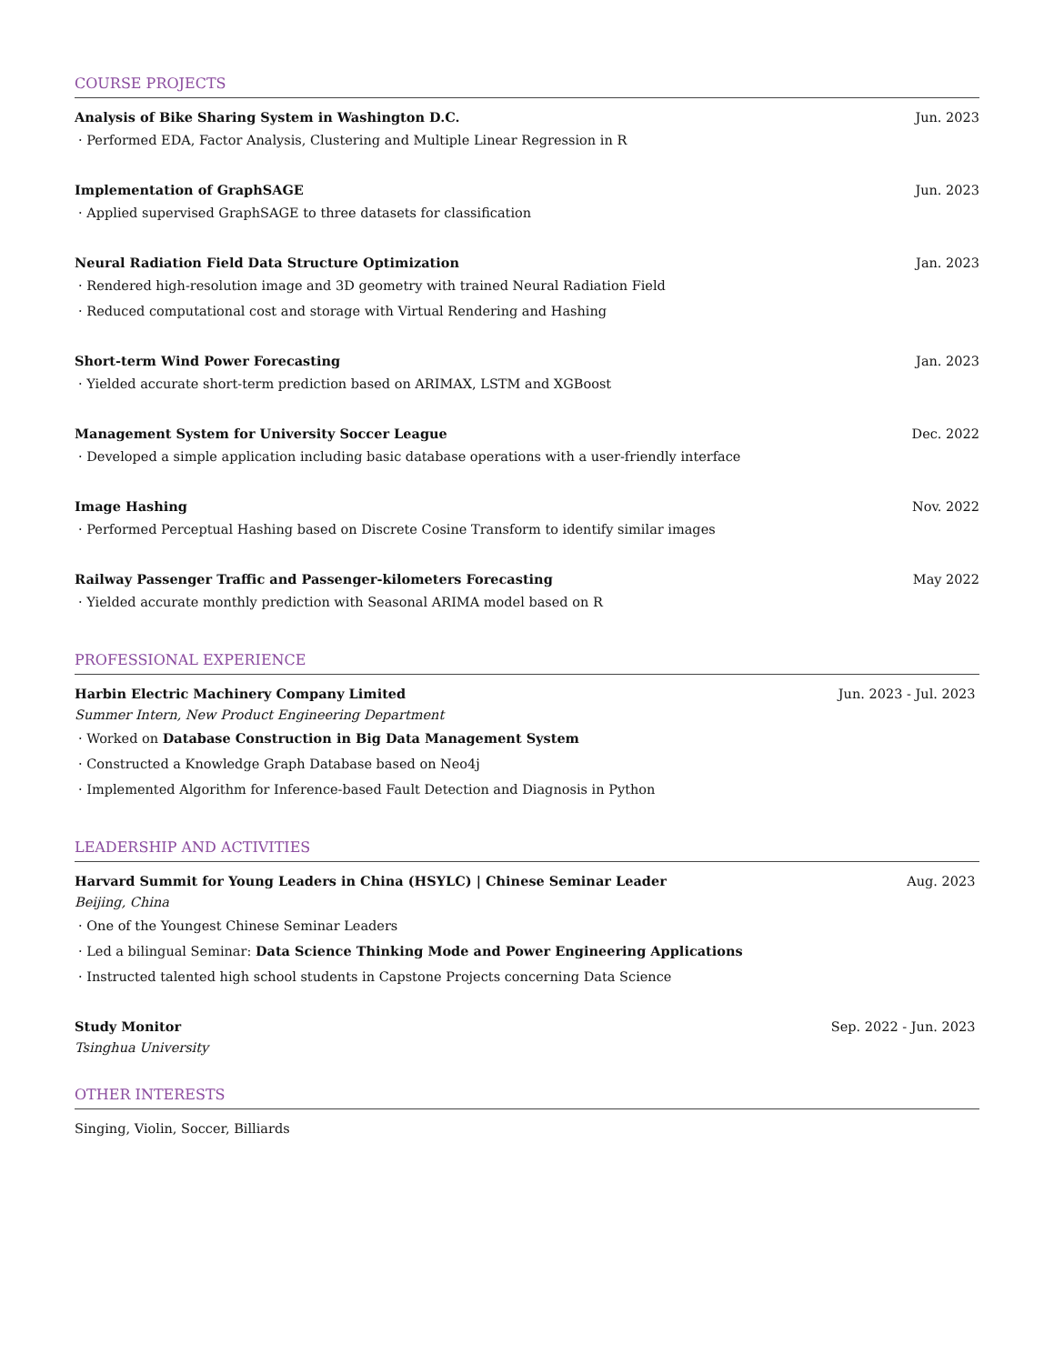COURSE PROJECTS
Analysis of Bike Sharing System in Washington D.C. Jun. 2023
· Performed EDA, Factor Analysis, Clustering and Multiple Linear Regression in R
Implementation of GraphSAGE Jun. 2023
· Applied supervised GraphSAGE to three datasets for classification
Neural Radiation Field Data Structure Optimization Jan. 2023
· Rendered high-resolution image and 3D geometry with trained Neural Radiation Field
· Reduced computational cost and storage with Virtual Rendering and Hashing
Short-term Wind Power Forecasting Jan. 2023
· Yielded accurate short-term prediction based on ARIMAX, LSTM and XGBoost
Management System for University Soccer League Dec. 2022
· Developed a simple application including basic database operations with a user-friendly interface
Image Hashing Nov. 2022
· Performed Perceptual Hashing based on Discrete Cosine Transform to identify similar images
Railway Passenger Traffic and Passenger-kilometers Forecasting May 2022
· Yielded accurate monthly prediction with Seasonal ARIMA model based on R
PROFESSIONAL EXPERIENCE
Harbin Electric Machinery Company Limited Jun. 2023 - Jul. 2023
Summer Intern, New Product Engineering Department
· Worked on Database Construction in Big Data Management System
· Constructed a Knowledge Graph Database based on Neo4j
· Implemented Algorithm for Inference-based Fault Detection and Diagnosis in Python
LEADERSHIP AND ACTIVITIES
Harvard Summit for Young Leaders in China (HSYLC) | Chinese Seminar Leader Aug. 2023
Beijing, China
· One of the Youngest Chinese Seminar Leaders
· Led a bilingual Seminar: Data Science Thinking Mode and Power Engineering Applications
· Instructed talented high school students in Capstone Projects concerning Data Science
Study Monitor Sep. 2022 - Jun. 2023
Tsinghua University
OTHER INTERESTS
Singing, Violin, Soccer, Billiards